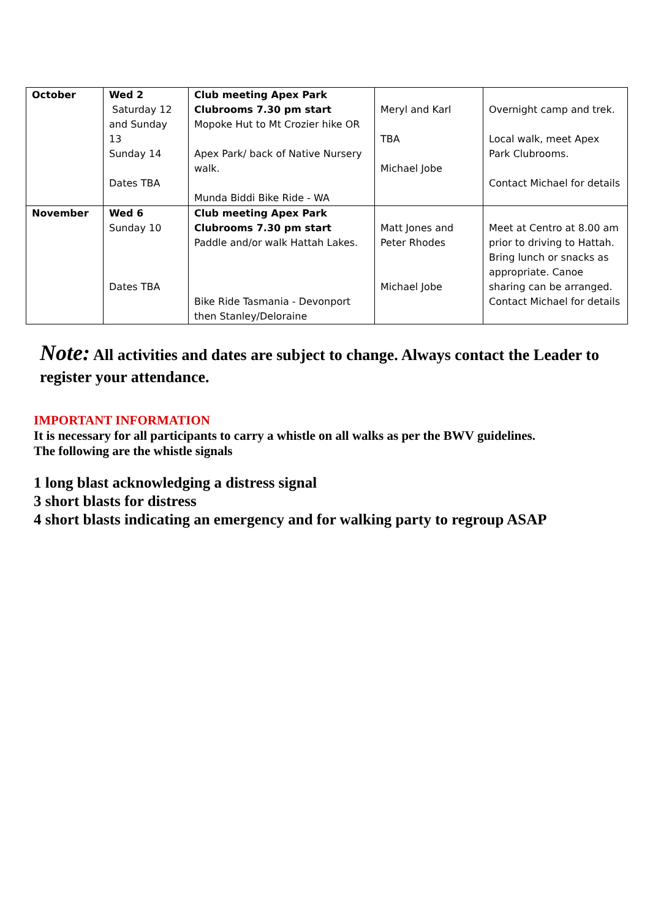| October | Wed 2 Saturday 12 and Sunday 13 Sunday 14 Dates TBA | Club meeting Apex Park Clubrooms 7.30 pm start Mopoke Hut to Mt Crozier hike OR Apex Park/ back of Native Nursery walk. Munda Biddi Bike Ride - WA | Meryl and Karl TBA Michael Jobe | Overnight camp and trek. Local walk, meet Apex Park Clubrooms. Contact Michael for details |
| November | Wed 6 Sunday 10 Dates TBA | Club meeting Apex Park Clubrooms 7.30 pm start Paddle and/or walk Hattah Lakes. Bike Ride Tasmania - Devonport then Stanley/Deloraine | Matt Jones and Peter Rhodes Michael Jobe | Meet at Centro at 8.00 am prior to driving to Hattah. Bring lunch or snacks as appropriate. Canoe sharing can be arranged. Contact Michael for details |
Note: All activities and dates are subject to change. Always contact the Leader to register your attendance.
IMPORTANT INFORMATION
It is necessary for all participants to carry a whistle on all walks as per the BWV guidelines.
The following are the whistle signals
1 long blast acknowledging a distress signal
3 short blasts for distress
4 short blasts indicating an emergency and for walking party to regroup ASAP